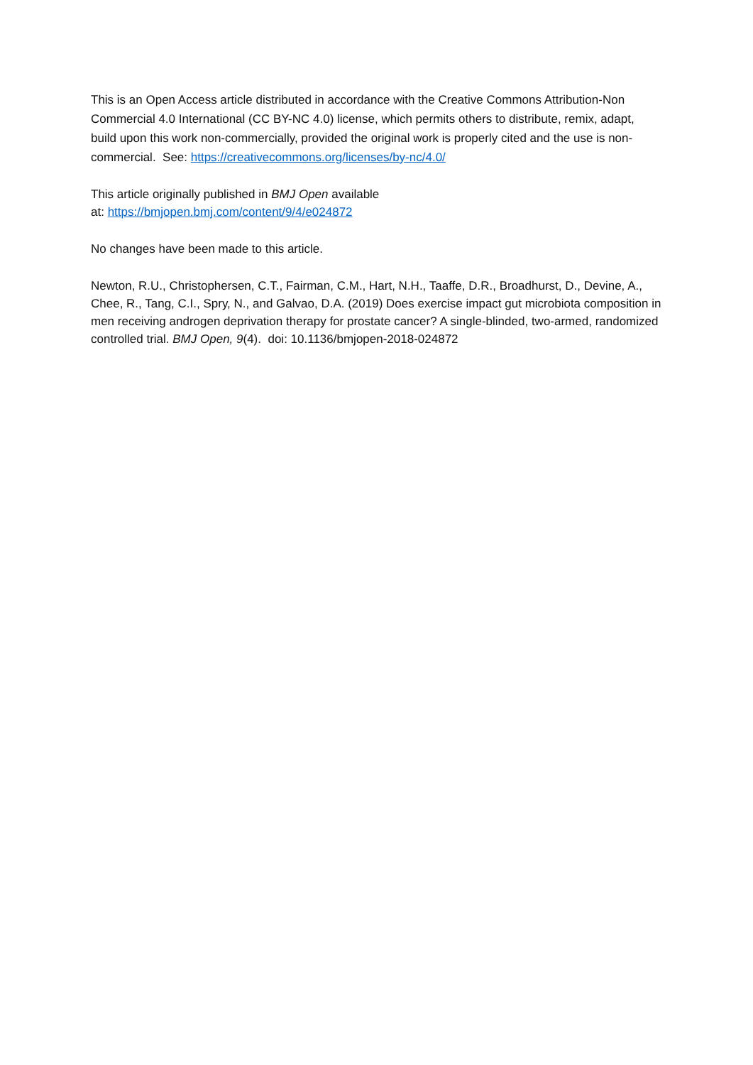This is an Open Access article distributed in accordance with the Creative Commons Attribution-Non Commercial 4.0 International (CC BY-NC 4.0) license, which permits others to distribute, remix, adapt, build upon this work non-commercially, provided the original work is properly cited and the use is non-commercial. See: https://creativecommons.org/licenses/by-nc/4.0/
This article originally published in BMJ Open available
at: https://bmjopen.bmj.com/content/9/4/e024872
No changes have been made to this article.
Newton, R.U., Christophersen, C.T., Fairman, C.M., Hart, N.H., Taaffe, D.R., Broadhurst, D., Devine, A., Chee, R., Tang, C.I., Spry, N., and Galvao, D.A. (2019) Does exercise impact gut microbiota composition in men receiving androgen deprivation therapy for prostate cancer? A single-blinded, two-armed, randomized controlled trial. BMJ Open, 9(4). doi: 10.1136/bmjopen-2018-024872